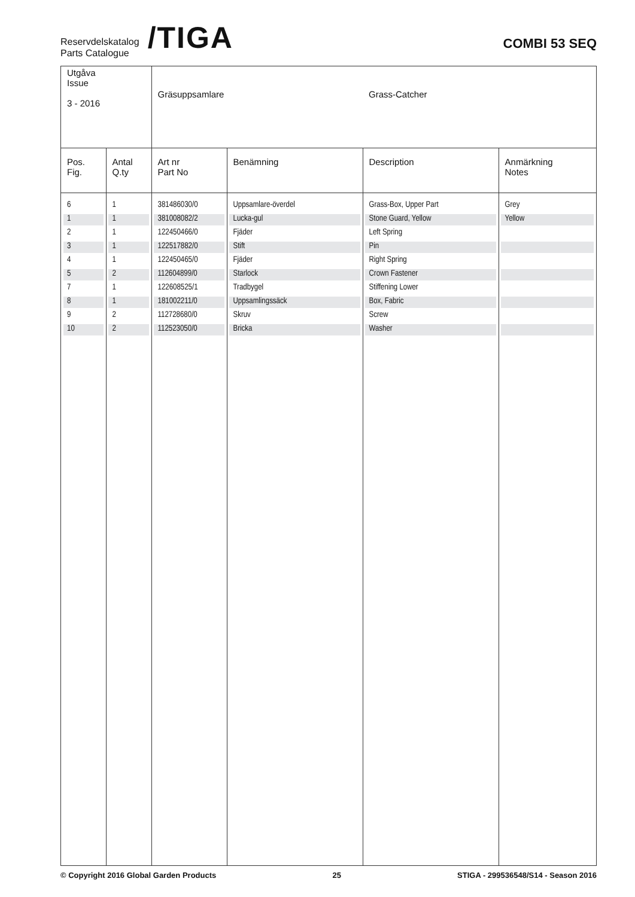Reservdelskatalog
Parts Catalogue
/TIGA
COMBI 53 SEQ
| Utgåva Issue 3 - 2016 | | Gräsuppsamlare | | Grass-Catcher | |
| Pos. Fig. | Antal Q.ty | Art nr Part No | Benämning | Description | Anmärkning Notes |
| 6 | 1 | 381486030/0 | Uppsamlare-överdel | Grass-Box, Upper Part | Grey |
| 1 | 1 | 381008082/2 | Lucka-gul | Stone Guard, Yellow | Yellow |
| 2 | 1 | 122450466/0 | Fjäder | Left Spring | |
| 3 | 1 | 122517882/0 | Stift | Pin | |
| 4 | 1 | 122450465/0 | Fjäder | Right Spring | |
| 5 | 2 | 112604899/0 | Starlock | Crown Fastener | |
| 7 | 1 | 122608525/1 | Tradbygel | Stiffening Lower | |
| 8 | 1 | 181002211/0 | Uppsamlingssäck | Box, Fabric | |
| 9 | 2 | 112728680/0 | Skruv | Screw | |
| 10 | 2 | 112523050/0 | Bricka | Washer | |
© Copyright 2016 Global Garden Products 25 STIGA - 299536548/S14 - Season 2016